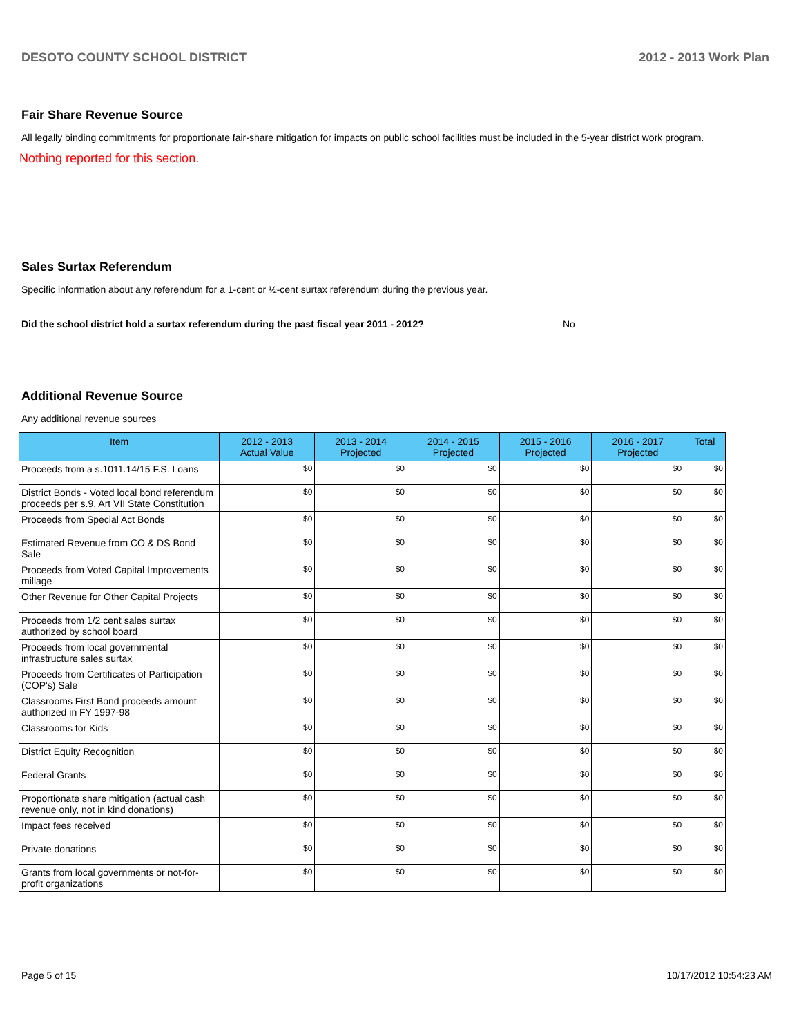DESOTO COUNTY SCHOOL DISTRICT 2012 - 2013 Work Plan
Fair Share Revenue Source
All legally binding commitments for proportionate fair-share mitigation for impacts on public school facilities must be included in the 5-year district work program.
Nothing reported for this section.
Sales Surtax Referendum
Specific information about any referendum for a 1-cent or ½-cent surtax referendum during the previous year.
Did the school district hold a surtax referendum during the past fiscal year 2011 - 2012? No
Additional Revenue Source
Any additional revenue sources
| Item | 2012 - 2013 Actual Value | 2013 - 2014 Projected | 2014 - 2015 Projected | 2015 - 2016 Projected | 2016 - 2017 Projected | Total |
| --- | --- | --- | --- | --- | --- | --- |
| Proceeds from a s.1011.14/15 F.S. Loans | $0 | $0 | $0 | $0 | $0 | $0 |
| District Bonds - Voted local bond referendum proceeds per s.9, Art VII State Constitution | $0 | $0 | $0 | $0 | $0 | $0 |
| Proceeds from Special Act Bonds | $0 | $0 | $0 | $0 | $0 | $0 |
| Estimated Revenue from CO & DS Bond Sale | $0 | $0 | $0 | $0 | $0 | $0 |
| Proceeds from Voted Capital Improvements millage | $0 | $0 | $0 | $0 | $0 | $0 |
| Other Revenue for Other Capital Projects | $0 | $0 | $0 | $0 | $0 | $0 |
| Proceeds from 1/2 cent sales surtax authorized by school board | $0 | $0 | $0 | $0 | $0 | $0 |
| Proceeds from local governmental infrastructure sales surtax | $0 | $0 | $0 | $0 | $0 | $0 |
| Proceeds from Certificates of Participation (COP's) Sale | $0 | $0 | $0 | $0 | $0 | $0 |
| Classrooms First Bond proceeds amount authorized in FY 1997-98 | $0 | $0 | $0 | $0 | $0 | $0 |
| Classrooms for Kids | $0 | $0 | $0 | $0 | $0 | $0 |
| District Equity Recognition | $0 | $0 | $0 | $0 | $0 | $0 |
| Federal Grants | $0 | $0 | $0 | $0 | $0 | $0 |
| Proportionate share mitigation (actual cash revenue only, not in kind donations) | $0 | $0 | $0 | $0 | $0 | $0 |
| Impact fees received | $0 | $0 | $0 | $0 | $0 | $0 |
| Private donations | $0 | $0 | $0 | $0 | $0 | $0 |
| Grants from local governments or not-for-profit organizations | $0 | $0 | $0 | $0 | $0 | $0 |
Page 5 of 15 10/17/2012 10:54:23 AM